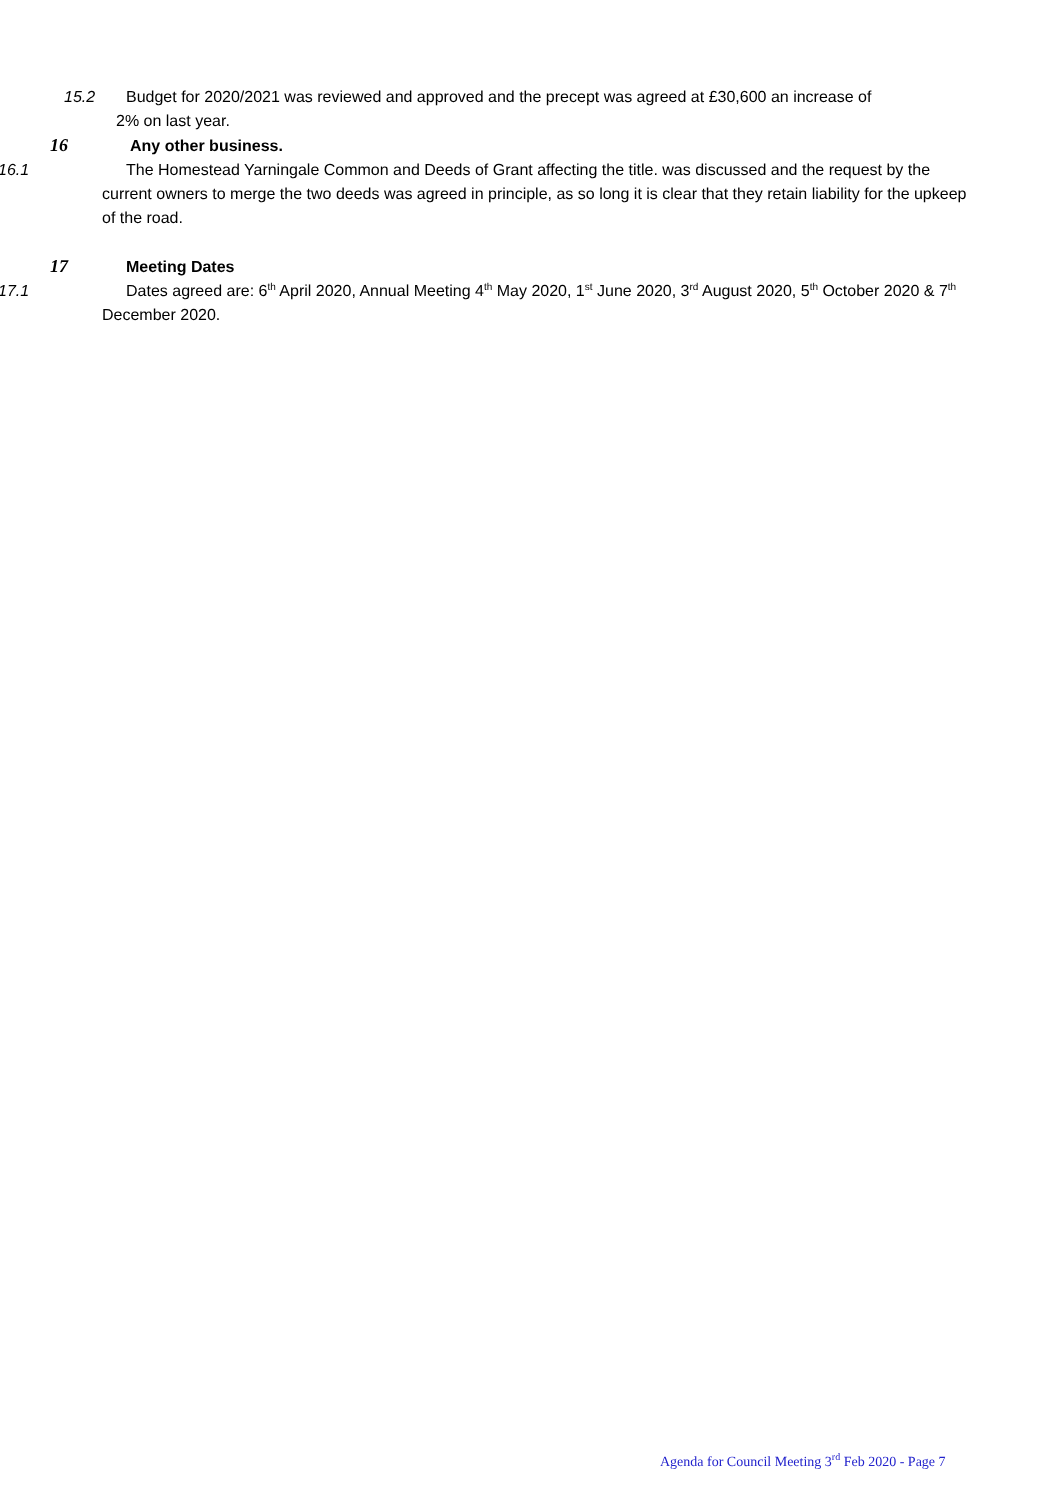15.2 Budget for 2020/2021 was reviewed and approved and the precept was agreed at £30,600 an increase of
2% on last year.
16 Any other business.
16.1 The Homestead Yarningale Common and Deeds of Grant affecting the title. was discussed and the request by the current owners to merge the two deeds was agreed in principle, as so long it is clear that they retain liability for the upkeep of the road.
17 Meeting Dates
17.1 Dates agreed are: 6<sup>th</sup> April 2020, Annual Meeting 4<sup>th</sup> May 2020, 1<sup>st</sup> June 2020, 3<sup>rd</sup> August 2020, 5<sup>th</sup> October 2020 & 7<sup>th</sup> December 2020.
Agenda for Council Meeting 3<sup>rd</sup> Feb 2020 - Page 7